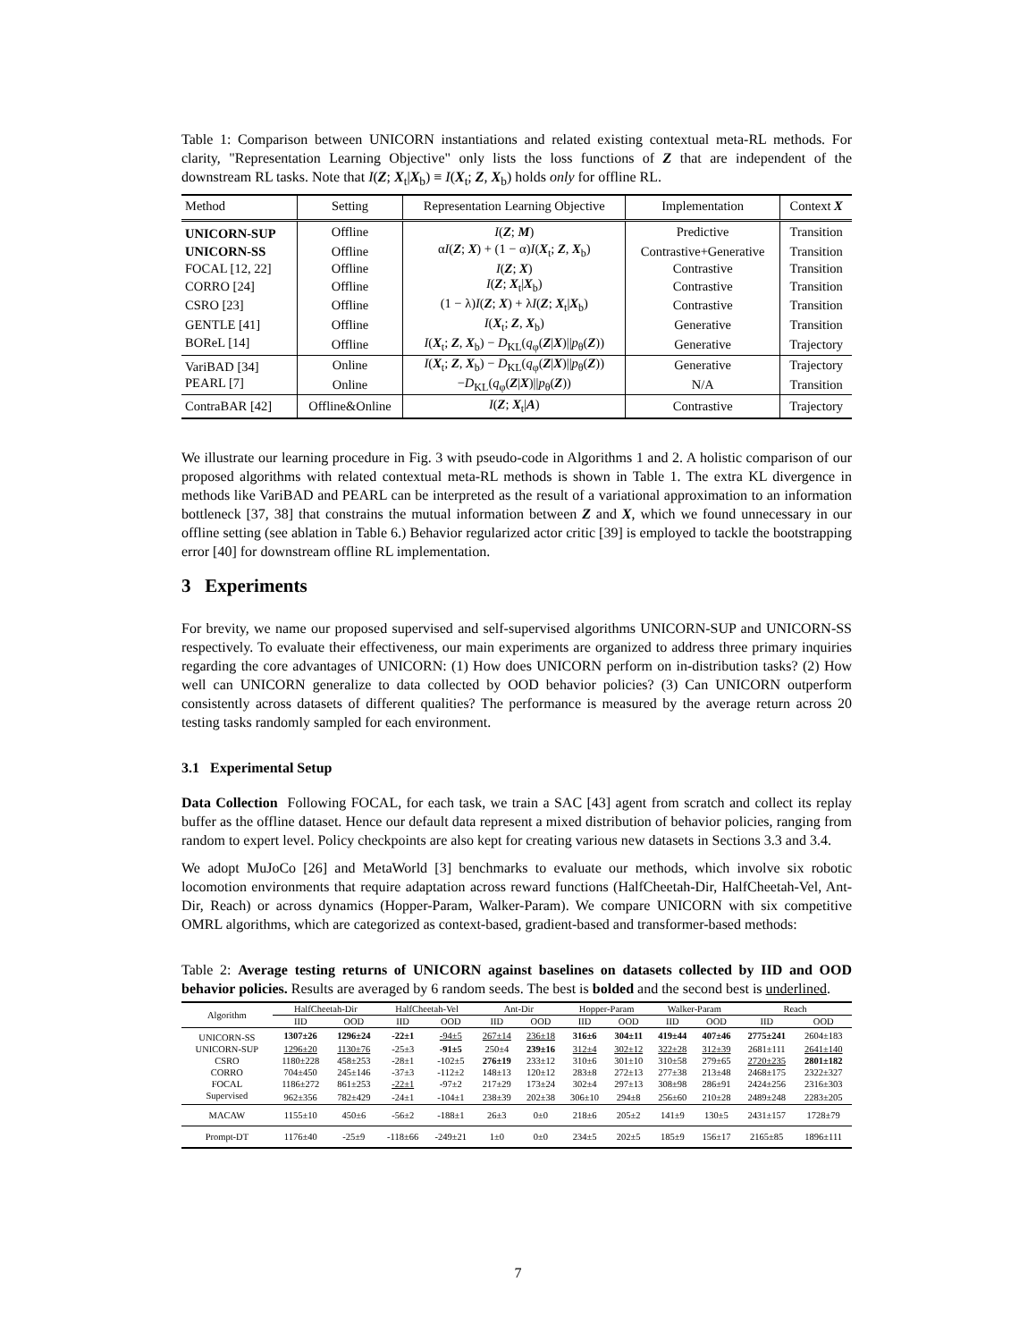Table 1: Comparison between UNICORN instantiations and related existing contextual meta-RL methods. For clarity, "Representation Learning Objective" only lists the loss functions of Z that are independent of the downstream RL tasks. Note that I(Z; X<sub>t</sub>|X<sub>b</sub>) ≡ I(X<sub>t</sub>; Z, X<sub>b</sub>) holds only for offline RL.
| Method | Setting | Representation Learning Objective | Implementation | Context X |
| --- | --- | --- | --- | --- |
| UNICORN-SUP | Offline | I ( Z ; M ) | Predictive | Transition |
| UNICORN-SS | Offline | α I ( Z ; X ) + (1 − α) I ( X<sub>t</sub>; Z , X<sub>b</sub>) | Contrastive+Generative | Transition |
| FOCAL [12, 22] | Offline | I ( Z ; X ) | Contrastive | Transition |
| CORRO [24] | Offline | I ( Z ; X<sub>t</sub>/ X<sub>b</sub>) | Contrastive | Transition |
| CSRO [23] | Offline | (1 − λ) I ( Z ; X ) + λ I ( Z ; X<sub>t</sub>/ X<sub>b</sub>) | Contrastive | Transition |
| GENTLE [41] | Offline | I ( X<sub>t</sub>; Z , X<sub>b</sub>) | Generative | Transition |
| BOReL [14] | Offline | I ( X<sub>t</sub>; Z , X<sub>b</sub>) − D<sub>KL</sub>( q<sub>φ</sub>( Z / X )// p<sub>θ</sub>( Z )) | Generative | Trajectory |
| VariBAD [34] | Online | I ( X<sub>t</sub>; Z , X<sub>b</sub>) − D<sub>KL</sub>( q<sub>φ</sub>( Z / X )// p<sub>θ</sub>( Z )) | Generative | Trajectory |
| PEARL [7] | Online | − D<sub>KL</sub>( q<sub>φ</sub>( Z / X )// p<sub>θ</sub>( Z )) | N/A | Transition |
| ContraBAR [42] | Offline&Online | I ( Z ; X<sub>t</sub>/ A ) | Contrastive | Trajectory |
We illustrate our learning procedure in Fig. 3 with pseudo-code in Algorithms 1 and 2. A holistic comparison of our proposed algorithms with related contextual meta-RL methods is shown in Table 1. The extra KL divergence in methods like VariBAD and PEARL can be interpreted as the result of a variational approximation to an information bottleneck [37, 38] that constrains the mutual information between Z and X, which we found unnecessary in our offline setting (see ablation in Table 6.) Behavior regularized actor critic [39] is employed to tackle the bootstrapping error [40] for downstream offline RL implementation.
3 Experiments
For brevity, we name our proposed supervised and self-supervised algorithms UNICORN-SUP and UNICORN-SS respectively. To evaluate their effectiveness, our main experiments are organized to address three primary inquiries regarding the core advantages of UNICORN: (1) How does UNICORN perform on in-distribution tasks? (2) How well can UNICORN generalize to data collected by OOD behavior policies? (3) Can UNICORN outperform consistently across datasets of different qualities? The performance is measured by the average return across 20 testing tasks randomly sampled for each environment.
3.1 Experimental Setup
Data Collection Following FOCAL, for each task, we train a SAC [43] agent from scratch and collect its replay buffer as the offline dataset. Hence our default data represent a mixed distribution of behavior policies, ranging from random to expert level. Policy checkpoints are also kept for creating various new datasets in Sections 3.3 and 3.4.
We adopt MuJoCo [26] and MetaWorld [3] benchmarks to evaluate our methods, which involve six robotic locomotion environments that require adaptation across reward functions (HalfCheetah-Dir, HalfCheetah-Vel, Ant-Dir, Reach) or across dynamics (Hopper-Param, Walker-Param). We compare UNICORN with six competitive OMRL algorithms, which are categorized as context-based, gradient-based and transformer-based methods:
Table 2: Average testing returns of UNICORN against baselines on datasets collected by IID and OOD behavior policies. Results are averaged by 6 random seeds. The best is bolded and the second best is underlined.
| Algorithm | HalfCheetah-Dir | | HalfCheetah-Vel | | Ant-Dir | | Hopper-Param | | Walker-Param | | Reach | |
| --- | --- | --- | --- | --- | --- | --- | --- | --- | --- | --- | --- | --- |
| | IID | OOD | IID | OOD | IID | OOD | IID | OOD | IID | OOD | IID | OOD |
| UNICORN-SS | 1307±26 | 1296±24 | -22±1 | -94±5 | 267±14 | 236±18 | 316±6 | 304±11 | 419±44 | 407±46 | 2775±241 | 2604±183 |
| UNICORN-SUP | 1296±20 | 1130±76 | -25±3 | -91±5 | 250±4 | 239±16 | 312±4 | 302±12 | 322±28 | 312±39 | 2681±111 | 2641±140 |
| CSRO | 1180±228 | 458±253 | -28±1 | -102±5 | 276±19 | 233±12 | 310±6 | 301±10 | 310±58 | 279±65 | 2720±235 | 2801±182 |
| CORRO | 704±450 | 245±146 | -37±3 | -112±2 | 148±13 | 120±12 | 283±8 | 272±13 | 277±38 | 213±48 | 2468±175 | 2322±327 |
| FOCAL | 1186±272 | 861±253 | -22±1 | -97±2 | 217±29 | 173±24 | 302±4 | 297±13 | 308±98 | 286±91 | 2424±256 | 2316±303 |
| Supervised | 962±356 | 782±429 | -24±1 | -104±1 | 238±39 | 202±38 | 306±10 | 294±8 | 256±60 | 210±28 | 2489±248 | 2283±205 |
| MACAW | 1155±10 | 450±6 | -56±2 | -188±1 | 26±3 | 0±0 | 218±6 | 205±2 | 141±9 | 130±5 | 2431±157 | 1728±79 |
| Prompt-DT | 1176±40 | -25±9 | -118±66 | -249±21 | 1±0 | 0±0 | 234±5 | 202±5 | 185±9 | 156±17 | 2165±85 | 1896±111 |
7